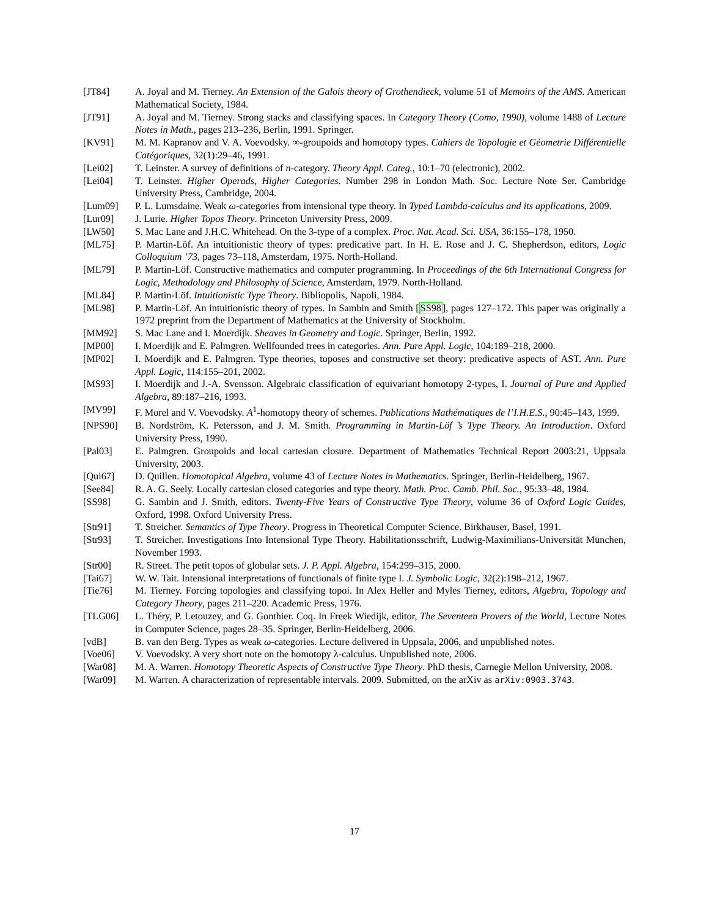[JT84] A. Joyal and M. Tierney. An Extension of the Galois theory of Grothendieck, volume 51 of Memoirs of the AMS. American Mathematical Society, 1984.
[JT91] A. Joyal and M. Tierney. Strong stacks and classifying spaces. In Category Theory (Como, 1990), volume 1488 of Lecture Notes in Math., pages 213–236, Berlin, 1991. Springer.
[KV91] M. M. Kapranov and V. A. Voevodsky. ∞-groupoids and homotopy types. Cahiers de Topologie et Géometrie Différentielle Catégoriques, 32(1):29–46, 1991.
[Lei02] T. Leinster. A survey of definitions of n-category. Theory Appl. Categ., 10:1–70 (electronic), 2002.
[Lei04] T. Leinster. Higher Operads, Higher Categories. Number 298 in London Math. Soc. Lecture Note Ser. Cambridge University Press, Cambridge, 2004.
[Lum09] P. L. Lumsdaine. Weak ω-categories from intensional type theory. In Typed Lambda-calculus and its applications, 2009.
[Lur09] J. Lurie. Higher Topos Theory. Princeton University Press, 2009.
[LW50] S. Mac Lane and J.H.C. Whitehead. On the 3-type of a complex. Proc. Nat. Acad. Sci. USA, 36:155–178, 1950.
[ML75] P. Martin-Löf. An intuitionistic theory of types: predicative part. In H. E. Rose and J. C. Shepherdson, editors, Logic Colloquium ’73, pages 73–118, Amsterdam, 1975. North-Holland.
[ML79] P. Martin-Löf. Constructive mathematics and computer programming. In Proceedings of the 6th International Congress for Logic, Methodology and Philosophy of Science, Amsterdam, 1979. North-Holland.
[ML84] P. Martin-Löf. Intuitionistic Type Theory. Bibliopolis, Napoli, 1984.
[ML98] P. Martin-Löf. An intuitionistic theory of types. In Sambin and Smith [SS98], pages 127–172. This paper was originally a 1972 preprint from the Department of Mathematics at the University of Stockholm.
[MM92] S. Mac Lane and I. Moerdijk. Sheaves in Geometry and Logic. Springer, Berlin, 1992.
[MP00] I. Moerdijk and E. Palmgren. Wellfounded trees in categories. Ann. Pure Appl. Logic, 104:189–218, 2000.
[MP02] I. Moerdijk and E. Palmgren. Type theories, toposes and constructive set theory: predicative aspects of AST. Ann. Pure Appl. Logic, 114:155–201, 2002.
[MS93] I. Moerdijk and J.-A. Svensson. Algebraic classification of equivariant homotopy 2-types, I. Journal of Pure and Applied Algebra, 89:187–216, 1993.
[MV99] F. Morel and V. Voevodsky. A<sup>1</sup>-homotopy theory of schemes. Publications Mathématiques de l’I.H.E.S., 90:45–143, 1999.
[NPS90] B. Nordström, K. Petersson, and J. M. Smith. Programming in Martin-Löf ’s Type Theory. An Introduction. Oxford University Press, 1990.
[Pal03] E. Palmgren. Groupoids and local cartesian closure. Department of Mathematics Technical Report 2003:21, Uppsala University, 2003.
[Qui67] D. Quillen. Homotopical Algebra, volume 43 of Lecture Notes in Mathematics. Springer, Berlin-Heidelberg, 1967.
[See84] R. A. G. Seely. Locally cartesian closed categories and type theory. Math. Proc. Camb. Phil. Soc., 95:33–48, 1984.
[SS98] G. Sambin and J. Smith, editors. Twenty-Five Years of Constructive Type Theory, volume 36 of Oxford Logic Guides, Oxford, 1998. Oxford University Press.
[Str91] T. Streicher. Semantics of Type Theory. Progress in Theoretical Computer Science. Birkhauser, Basel, 1991.
[Str93] T. Streicher. Investigations Into Intensional Type Theory. Habilitationsschrift, Ludwig-Maximilians-Universität München, November 1993.
[Str00] R. Street. The petit topos of globular sets. J. P. Appl. Algebra, 154:299–315, 2000.
[Tai67] W. W. Tait. Intensional interpretations of functionals of finite type I. J. Symbolic Logic, 32(2):198–212, 1967.
[Tie76] M. Tierney. Forcing topologies and classifying topoi. In Alex Heller and Myles Tierney, editors, Algebra, Topology and Category Theory, pages 211–220. Academic Press, 1976.
[TLG06] L. Théry, P. Letouzey, and G. Gonthier. Coq. In Freek Wiedijk, editor, The Seventeen Provers of the World, Lecture Notes in Computer Science, pages 28–35. Springer, Berlin-Heidelberg, 2006.
[vdB] B. van den Berg. Types as weak ω-categories. Lecture delivered in Uppsala, 2006, and unpublished notes.
[Voe06] V. Voevodsky. A very short note on the homotopy λ-calculus. Unpublished note, 2006.
[War08] M. A. Warren. Homotopy Theoretic Aspects of Constructive Type Theory. PhD thesis, Carnegie Mellon University, 2008.
[War09] M. Warren. A characterization of representable intervals. 2009. Submitted, on the arXiv as arXiv:0903.3743.
17